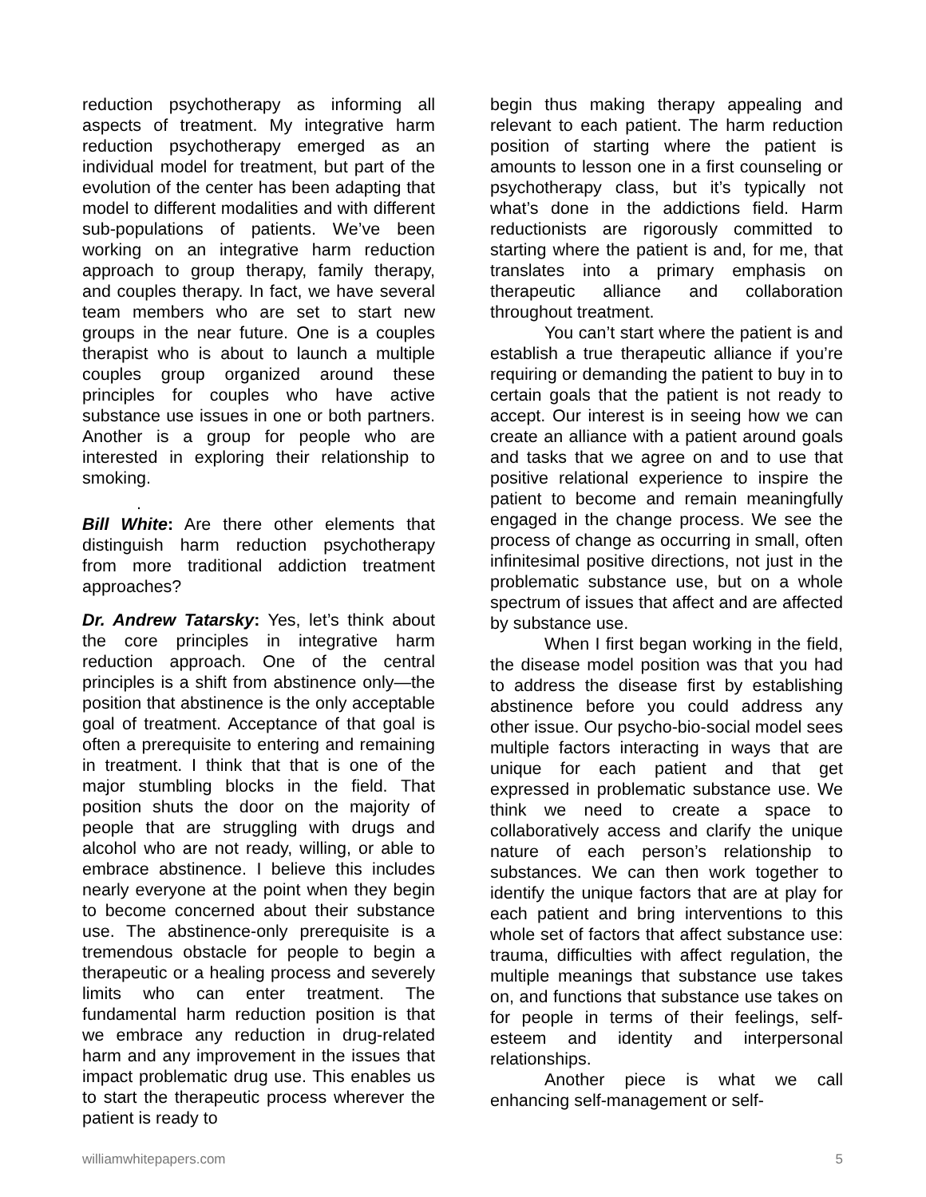reduction psychotherapy as informing all aspects of treatment. My integrative harm reduction psychotherapy emerged as an individual model for treatment, but part of the evolution of the center has been adapting that model to different modalities and with different sub-populations of patients. We’ve been working on an integrative harm reduction approach to group therapy, family therapy, and couples therapy. In fact, we have several team members who are set to start new groups in the near future. One is a couples therapist who is about to launch a multiple couples group organized around these principles for couples who have active substance use issues in one or both partners. Another is a group for people who are interested in exploring their relationship to smoking.
.
Bill White: Are there other elements that distinguish harm reduction psychotherapy from more traditional addiction treatment approaches?
Dr. Andrew Tatarsky: Yes, let’s think about the core principles in integrative harm reduction approach. One of the central principles is a shift from abstinence only—the position that abstinence is the only acceptable goal of treatment. Acceptance of that goal is often a prerequisite to entering and remaining in treatment. I think that that is one of the major stumbling blocks in the field. That position shuts the door on the majority of people that are struggling with drugs and alcohol who are not ready, willing, or able to embrace abstinence. I believe this includes nearly everyone at the point when they begin to become concerned about their substance use. The abstinence-only prerequisite is a tremendous obstacle for people to begin a therapeutic or a healing process and severely limits who can enter treatment. The fundamental harm reduction position is that we embrace any reduction in drug-related harm and any improvement in the issues that impact problematic drug use. This enables us to start the therapeutic process wherever the patient is ready to
begin thus making therapy appealing and relevant to each patient. The harm reduction position of starting where the patient is amounts to lesson one in a first counseling or psychotherapy class, but it’s typically not what’s done in the addictions field. Harm reductionists are rigorously committed to starting where the patient is and, for me, that translates into a primary emphasis on therapeutic alliance and collaboration throughout treatment.
You can’t start where the patient is and establish a true therapeutic alliance if you’re requiring or demanding the patient to buy in to certain goals that the patient is not ready to accept. Our interest is in seeing how we can create an alliance with a patient around goals and tasks that we agree on and to use that positive relational experience to inspire the patient to become and remain meaningfully engaged in the change process. We see the process of change as occurring in small, often infinitesimal positive directions, not just in the problematic substance use, but on a whole spectrum of issues that affect and are affected by substance use.
When I first began working in the field, the disease model position was that you had to address the disease first by establishing abstinence before you could address any other issue. Our psycho-bio-social model sees multiple factors interacting in ways that are unique for each patient and that get expressed in problematic substance use. We think we need to create a space to collaboratively access and clarify the unique nature of each person’s relationship to substances. We can then work together to identify the unique factors that are at play for each patient and bring interventions to this whole set of factors that affect substance use: trauma, difficulties with affect regulation, the multiple meanings that substance use takes on, and functions that substance use takes on for people in terms of their feelings, self-esteem and identity and interpersonal relationships.
Another piece is what we call enhancing self-management or self-
williamwhitepapers.com 5